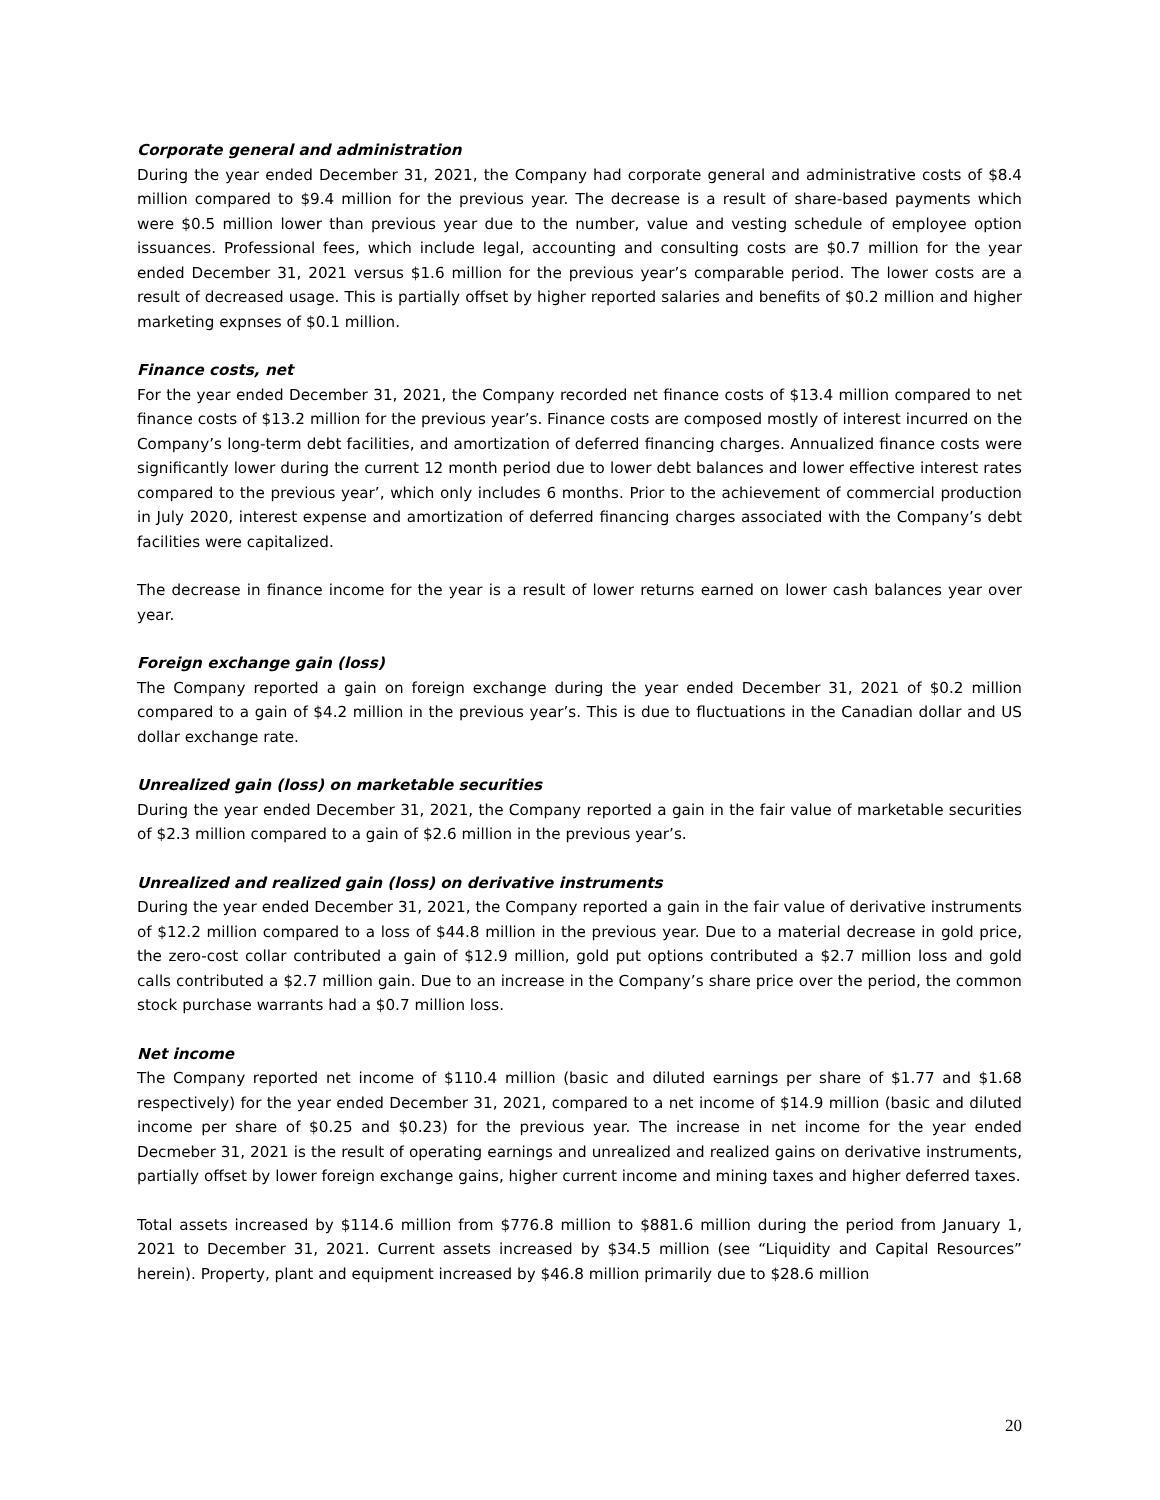Corporate general and administration
During the year ended December 31, 2021, the Company had corporate general and administrative costs of $8.4 million compared to $9.4 million for the previous year. The decrease is a result of share-based payments which were $0.5 million lower than previous year due to the number, value and vesting schedule of employee option issuances. Professional fees, which include legal, accounting and consulting costs are $0.7 million for the year ended December 31, 2021 versus $1.6 million for the previous year’s comparable period. The lower costs are a result of decreased usage. This is partially offset by higher reported salaries and benefits of $0.2 million and higher marketing expnses of $0.1 million.
Finance costs, net
For the year ended December 31, 2021, the Company recorded net finance costs of $13.4 million compared to net finance costs of $13.2 million for the previous year’s. Finance costs are composed mostly of interest incurred on the Company’s long-term debt facilities, and amortization of deferred financing charges. Annualized finance costs were significantly lower during the current 12 month period due to lower debt balances and lower effective interest rates compared to the previous year’, which only includes 6 months. Prior to the achievement of commercial production in July 2020, interest expense and amortization of deferred financing charges associated with the Company’s debt facilities were capitalized.
The decrease in finance income for the year is a result of lower returns earned on lower cash balances year over year.
Foreign exchange gain (loss)
The Company reported a gain on foreign exchange during the year ended December 31, 2021 of $0.2 million compared to a gain of $4.2 million in the previous year’s. This is due to fluctuations in the Canadian dollar and US dollar exchange rate.
Unrealized gain (loss) on marketable securities
During the year ended December 31, 2021, the Company reported a gain in the fair value of marketable securities of $2.3 million compared to a gain of $2.6 million in the previous year’s.
Unrealized and realized gain (loss) on derivative instruments
During the year ended December 31, 2021, the Company reported a gain in the fair value of derivative instruments of $12.2 million compared to a loss of $44.8 million in the previous year. Due to a material decrease in gold price, the zero-cost collar contributed a gain of $12.9 million, gold put options contributed a $2.7 million loss and gold calls contributed a $2.7 million gain. Due to an increase in the Company’s share price over the period, the common stock purchase warrants had a $0.7 million loss.
Net income
The Company reported net income of $110.4 million (basic and diluted earnings per share of $1.77 and $1.68 respectively) for the year ended December 31, 2021, compared to a net income of $14.9 million (basic and diluted income per share of $0.25 and $0.23) for the previous year. The increase in net income for the year ended Decmeber 31, 2021 is the result of operating earnings and unrealized and realized gains on derivative instruments, partially offset by lower foreign exchange gains, higher current income and mining taxes and higher deferred taxes.
Total assets increased by $114.6 million from $776.8 million to $881.6 million during the period from January 1, 2021 to December 31, 2021. Current assets increased by $34.5 million (see “Liquidity and Capital Resources” herein). Property, plant and equipment increased by $46.8 million primarily due to $28.6 million
20